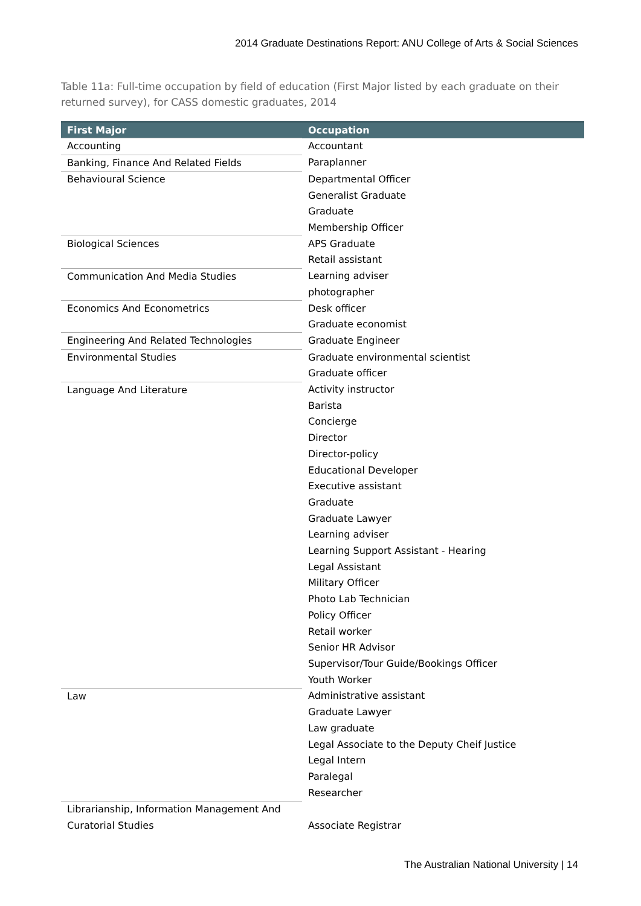2014 Graduate Destinations Report: ANU College of Arts & Social Sciences
Table 11a: Full-time occupation by field of education (First Major listed by each graduate on their returned survey), for CASS domestic graduates, 2014
| First Major | Occupation |
| --- | --- |
| Accounting | Accountant |
| Banking, Finance And Related Fields | Paraplanner |
| Behavioural Science | Departmental Officer Generalist Graduate Graduate Membership Officer |
| Biological Sciences | APS Graduate Retail assistant |
| Communication And Media Studies | Learning adviser photographer |
| Economics And Econometrics | Desk officer Graduate economist |
| Engineering And Related Technologies | Graduate Engineer |
| Environmental Studies | Graduate environmental scientist Graduate officer |
| Language And Literature | Activity instructor Barista Concierge Director Director-policy Educational Developer Executive assistant Graduate Graduate Lawyer Learning adviser Learning Support Assistant - Hearing Legal Assistant Military Officer Photo Lab Technician Policy Officer Retail worker Senior HR Advisor Supervisor/Tour Guide/Bookings Officer Youth Worker |
| Law | Administrative assistant Graduate Lawyer Law graduate Legal Associate to the Deputy Cheif Justice Legal Intern Paralegal Researcher |
| Librarianship, Information Management And Curatorial Studies | Associate Registrar |
The Australian National University | 14